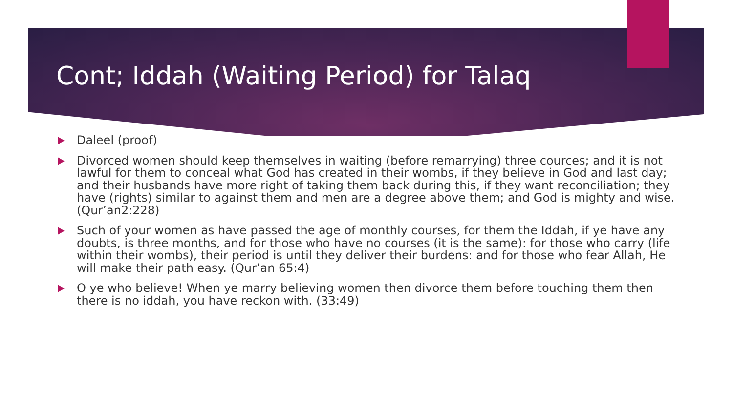Cont; Iddah (Waiting Period) for Talaq
Daleel (proof)
Divorced women should keep themselves in waiting (before remarrying) three cources; and it is not lawful for them to conceal what God has created in their wombs, if they believe in God and last day; and their husbands have more right of taking them back during this, if they want reconciliation; they have (rights) similar to against them and men are a degree above them; and God is mighty and wise. (Qur’an2:228)
Such of your women as have passed the age of monthly courses, for them the Iddah, if ye have any doubts, is three months, and for those who have no courses (it is the same): for those who carry (life within their wombs), their period is until they deliver their burdens: and for those who fear Allah, He will make their path easy. (Qur’an 65:4)
O ye who believe! When ye marry believing women then divorce them before touching them then there is no iddah, you have reckon with. (33:49)